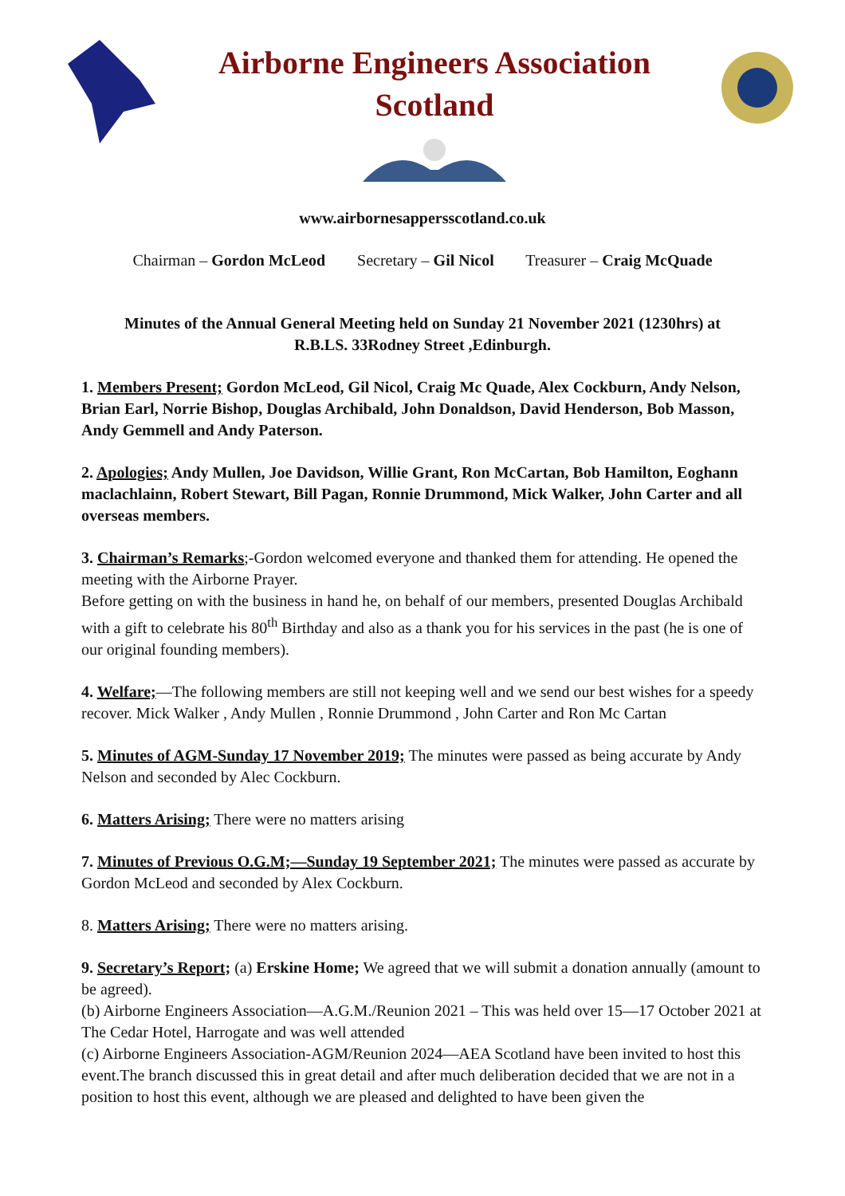Airborne Engineers Association
Scotland
www.airbornesappersscotland.co.uk
Chairman – Gordon McLeod Secretary – Gil Nicol Treasurer – Craig McQuade
Minutes of the Annual General Meeting held on Sunday 21 November 2021 (1230hrs) at
R.B.LS. 33Rodney Street ,Edinburgh.
1. Members Present; Gordon McLeod, Gil Nicol, Craig Mc Quade, Alex Cockburn, Andy Nelson, Brian Earl, Norrie Bishop, Douglas Archibald, John Donaldson, David Henderson, Bob Masson, Andy Gemmell and Andy Paterson.
2. Apologies; Andy Mullen, Joe Davidson, Willie Grant, Ron McCartan, Bob Hamilton, Eoghann maclachlainn, Robert Stewart, Bill Pagan, Ronnie Drummond, Mick Walker, John Carter and all overseas members.
3. Chairman’s Remarks;-Gordon welcomed everyone and thanked them for attending. He opened the meeting with the Airborne Prayer.
Before getting on with the business in hand he, on behalf of our members, presented Douglas Archibald with a gift to celebrate his 80<sup>th</sup> Birthday and also as a thank you for his services in the past (he is one of our original founding members).
4. Welfare;—The following members are still not keeping well and we send our best wishes for a speedy recover. Mick Walker , Andy Mullen , Ronnie Drummond , John Carter and Ron Mc Cartan
5. Minutes of AGM-Sunday 17 November 2019; The minutes were passed as being accurate by Andy Nelson and seconded by Alec Cockburn.
6. Matters Arising; There were no matters arising
7. Minutes of Previous O.G.M;—Sunday 19 September 2021; The minutes were passed as accurate by Gordon McLeod and seconded by Alex Cockburn.
8. Matters Arising; There were no matters arising.
9. Secretary’s Report; (a) Erskine Home; We agreed that we will submit a donation annually (amount to be agreed).
(b) Airborne Engineers Association—A.G.M./Reunion 2021 – This was held over 15—17 October 2021 at The Cedar Hotel, Harrogate and was well attended
(c) Airborne Engineers Association-AGM/Reunion 2024—AEA Scotland have been invited to host this event.The branch discussed this in great detail and after much deliberation decided that we are not in a position to host this event, although we are pleased and delighted to have been given the